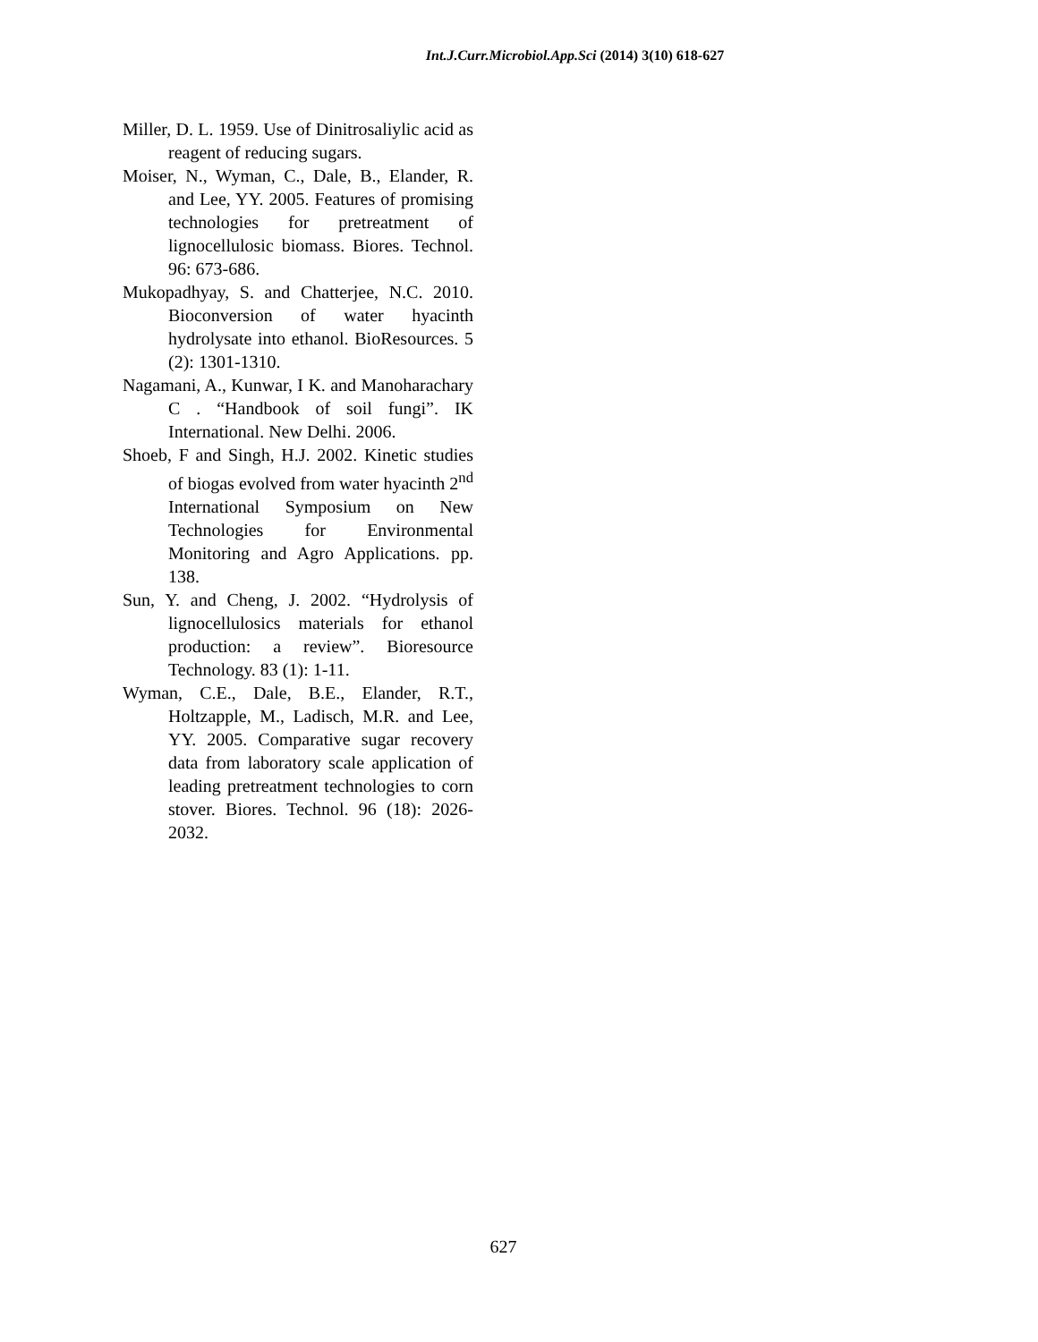Int.J.Curr.Microbiol.App.Sci (2014) 3(10) 618-627
Miller, D. L. 1959. Use of Dinitrosaliylic acid as reagent of reducing sugars.
Moiser, N., Wyman, C., Dale, B., Elander, R. and Lee, YY. 2005. Features of promising technologies for pretreatment of lignocellulosic biomass. Biores. Technol. 96: 673-686.
Mukopadhyay, S. and Chatterjee, N.C. 2010. Bioconversion of water hyacinth hydrolysate into ethanol. BioResources. 5 (2): 1301-1310.
Nagamani, A., Kunwar, I K. and Manoharachary C . “Handbook of soil fungi”. IK International. New Delhi. 2006.
Shoeb, F and Singh, H.J. 2002. Kinetic studies of biogas evolved from water hyacinth 2<sup>nd</sup> International Symposium on New Technologies for Environmental Monitoring and Agro Applications. pp. 138.
Sun, Y. and Cheng, J. 2002. “Hydrolysis of lignocellulosics materials for ethanol production: a review”. Bioresource Technology. 83 (1): 1-11.
Wyman, C.E., Dale, B.E., Elander, R.T., Holtzapple, M., Ladisch, M.R. and Lee, YY. 2005. Comparative sugar recovery data from laboratory scale application of leading pretreatment technologies to corn stover. Biores. Technol. 96 (18): 2026-2032.
627